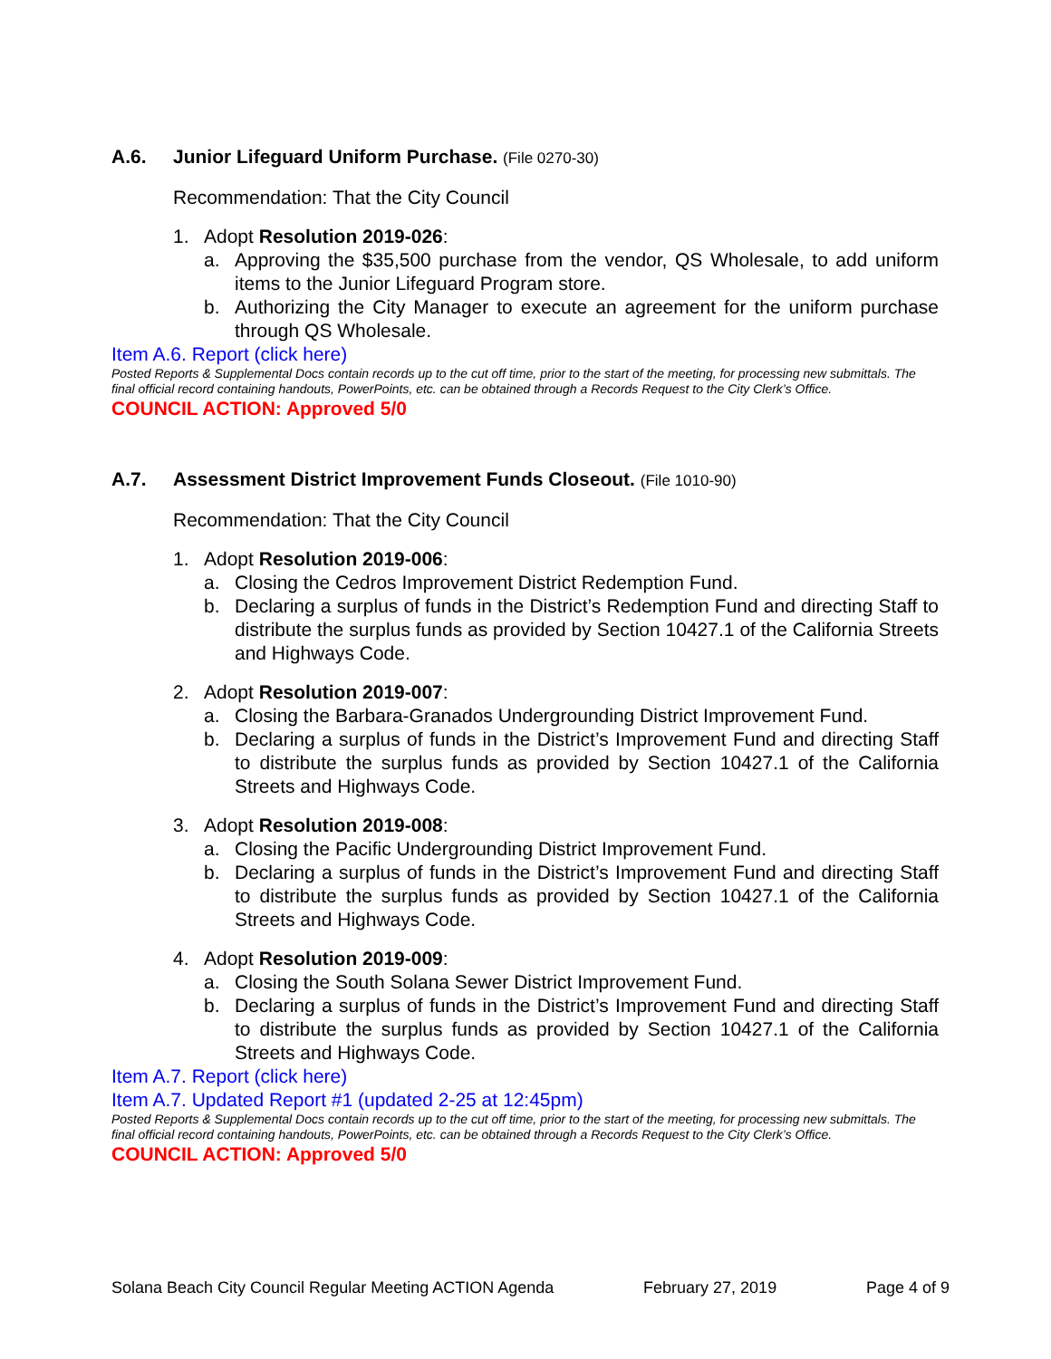A.6. Junior Lifeguard Uniform Purchase. (File 0270-30)
Recommendation: That the City Council
1. Adopt Resolution 2019-026:
a. Approving the $35,500 purchase from the vendor, QS Wholesale, to add uniform items to the Junior Lifeguard Program store.
b. Authorizing the City Manager to execute an agreement for the uniform purchase through QS Wholesale.
Item A.6. Report (click here)
Posted Reports & Supplemental Docs contain records up to the cut off time, prior to the start of the meeting, for processing new submittals. The final official record containing handouts, PowerPoints, etc. can be obtained through a Records Request to the City Clerk’s Office.
COUNCIL ACTION: Approved 5/0
A.7. Assessment District Improvement Funds Closeout. (File 1010-90)
Recommendation: That the City Council
1. Adopt Resolution 2019-006:
a. Closing the Cedros Improvement District Redemption Fund.
b. Declaring a surplus of funds in the District’s Redemption Fund and directing Staff to distribute the surplus funds as provided by Section 10427.1 of the California Streets and Highways Code.
2. Adopt Resolution 2019-007:
a. Closing the Barbara-Granados Undergrounding District Improvement Fund.
b. Declaring a surplus of funds in the District’s Improvement Fund and directing Staff to distribute the surplus funds as provided by Section 10427.1 of the California Streets and Highways Code.
3. Adopt Resolution 2019-008:
a. Closing the Pacific Undergrounding District Improvement Fund.
b. Declaring a surplus of funds in the District’s Improvement Fund and directing Staff to distribute the surplus funds as provided by Section 10427.1 of the California Streets and Highways Code.
4. Adopt Resolution 2019-009:
a. Closing the South Solana Sewer District Improvement Fund.
b. Declaring a surplus of funds in the District’s Improvement Fund and directing Staff to distribute the surplus funds as provided by Section 10427.1 of the California Streets and Highways Code.
Item A.7. Report (click here)
Item A.7. Updated Report #1 (updated 2-25 at 12:45pm)
Posted Reports & Supplemental Docs contain records up to the cut off time, prior to the start of the meeting, for processing new submittals. The final official record containing handouts, PowerPoints, etc. can be obtained through a Records Request to the City Clerk’s Office.
COUNCIL ACTION: Approved 5/0
Solana Beach City Council Regular Meeting ACTION Agenda February 27, 2019 Page 4 of 9